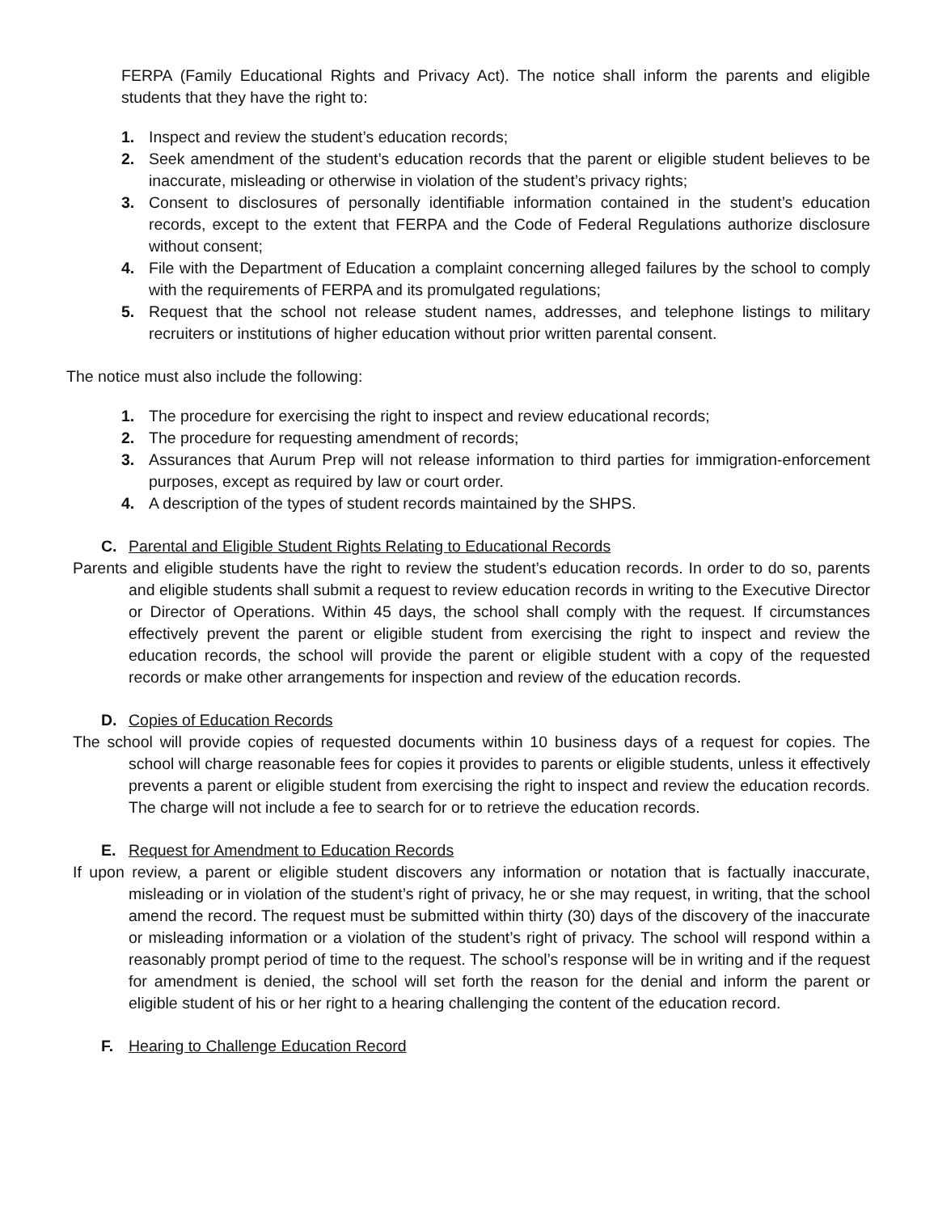FERPA (Family Educational Rights and Privacy Act). The notice shall inform the parents and eligible students that they have the right to:
1. Inspect and review the student’s education records;
2. Seek amendment of the student’s education records that the parent or eligible student believes to be inaccurate, misleading or otherwise in violation of the student’s privacy rights;
3. Consent to disclosures of personally identifiable information contained in the student’s education records, except to the extent that FERPA and the Code of Federal Regulations authorize disclosure without consent;
4. File with the Department of Education a complaint concerning alleged failures by the school to comply with the requirements of FERPA and its promulgated regulations;
5. Request that the school not release student names, addresses, and telephone listings to military recruiters or institutions of higher education without prior written parental consent.
The notice must also include the following:
1. The procedure for exercising the right to inspect and review educational records;
2. The procedure for requesting amendment of records;
3. Assurances that Aurum Prep will not release information to third parties for immigration-enforcement purposes, except as required by law or court order.
4. A description of the types of student records maintained by the SHPS.
C. Parental and Eligible Student Rights Relating to Educational Records
Parents and eligible students have the right to review the student’s education records. In order to do so, parents and eligible students shall submit a request to review education records in writing to the Executive Director or Director of Operations. Within 45 days, the school shall comply with the request. If circumstances effectively prevent the parent or eligible student from exercising the right to inspect and review the education records, the school will provide the parent or eligible student with a copy of the requested records or make other arrangements for inspection and review of the education records.
D. Copies of Education Records
The school will provide copies of requested documents within 10 business days of a request for copies. The school will charge reasonable fees for copies it provides to parents or eligible students, unless it effectively prevents a parent or eligible student from exercising the right to inspect and review the education records. The charge will not include a fee to search for or to retrieve the education records.
E. Request for Amendment to Education Records
If upon review, a parent or eligible student discovers any information or notation that is factually inaccurate, misleading or in violation of the student’s right of privacy, he or she may request, in writing, that the school amend the record. The request must be submitted within thirty (30) days of the discovery of the inaccurate or misleading information or a violation of the student’s right of privacy. The school will respond within a reasonably prompt period of time to the request. The school’s response will be in writing and if the request for amendment is denied, the school will set forth the reason for the denial and inform the parent or eligible student of his or her right to a hearing challenging the content of the education record.
F. Hearing to Challenge Education Record